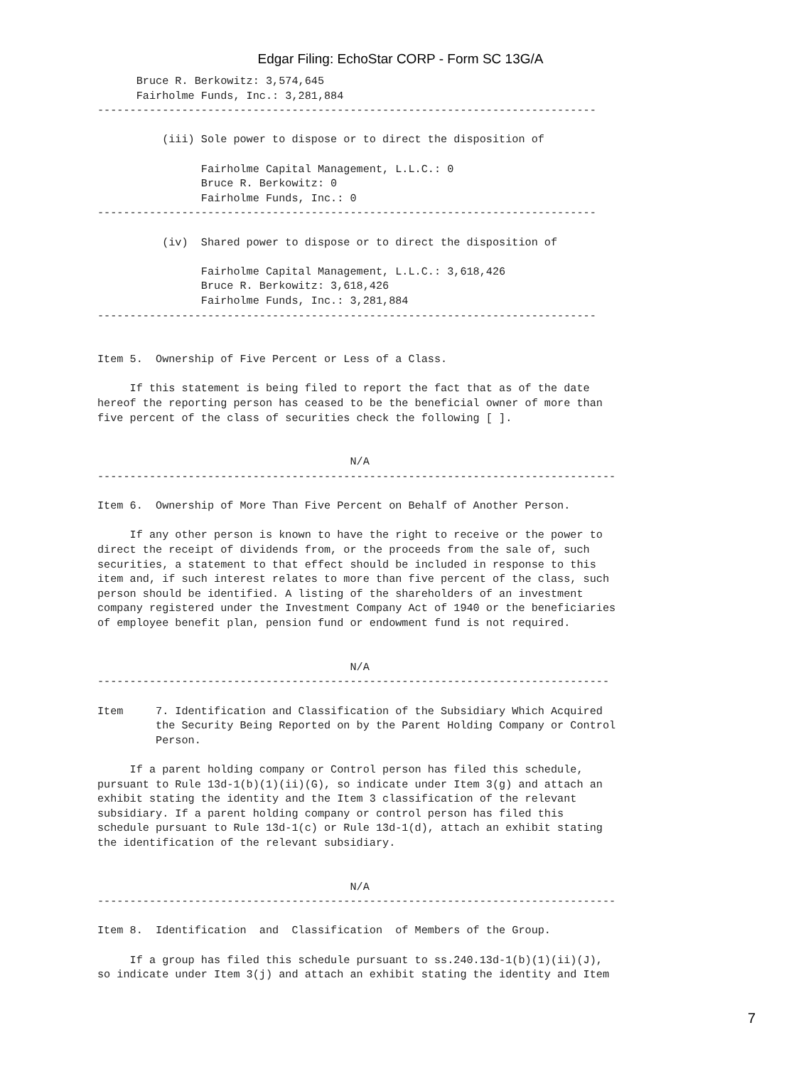Edgar Filing: EchoStar CORP - Form SC 13G/A
      Bruce R. Berkowitz: 3,574,645
      Fairholme Funds, Inc.: 3,281,884
-----------------------------------------------------------------------------

          (iii) Sole power to dispose or to direct the disposition of

                Fairholme Capital Management, L.L.C.: 0
                Bruce R. Berkowitz: 0
                Fairholme Funds, Inc.: 0
-----------------------------------------------------------------------------

          (iv)  Shared power to dispose or to direct the disposition of

                Fairholme Capital Management, L.L.C.: 3,618,426
                Bruce R. Berkowitz: 3,618,426
                Fairholme Funds, Inc.: 3,281,884
-----------------------------------------------------------------------------


Item 5.  Ownership of Five Percent or Less of a Class.

     If this statement is being filed to report the fact that as of the date
hereof the reporting person has ceased to be the beneficial owner of more than
five percent of the class of securities check the following [ ].


                                       N/A
--------------------------------------------------------------------------------

Item 6.  Ownership of More Than Five Percent on Behalf of Another Person.

     If any other person is known to have the right to receive or the power to
direct the receipt of dividends from, or the proceeds from the sale of, such
securities, a statement to that effect should be included in response to this
item and, if such interest relates to more than five percent of the class, such
person should be identified. A listing of the shareholders of an investment
company registered under the Investment Company Act of 1940 or the beneficiaries
of employee benefit plan, pension fund or endowment fund is not required.


                                       N/A
-------------------------------------------------------------------------------

Item     7. Identification and Classification of the Subsidiary Which Acquired
         the Security Being Reported on by the Parent Holding Company or Control
         Person.

     If a parent holding company or Control person has filed this schedule,
pursuant to Rule 13d-1(b)(1)(ii)(G), so indicate under Item 3(g) and attach an
exhibit stating the identity and the Item 3 classification of the relevant
subsidiary. If a parent holding company or control person has filed this
schedule pursuant to Rule 13d-1(c) or Rule 13d-1(d), attach an exhibit stating
the identification of the relevant subsidiary.


                                       N/A
--------------------------------------------------------------------------------

Item 8.  Identification  and  Classification  of Members of the Group.

     If a group has filed this schedule pursuant to ss.240.13d-1(b)(1)(ii)(J),
so indicate under Item 3(j) and attach an exhibit stating the identity and Item
7